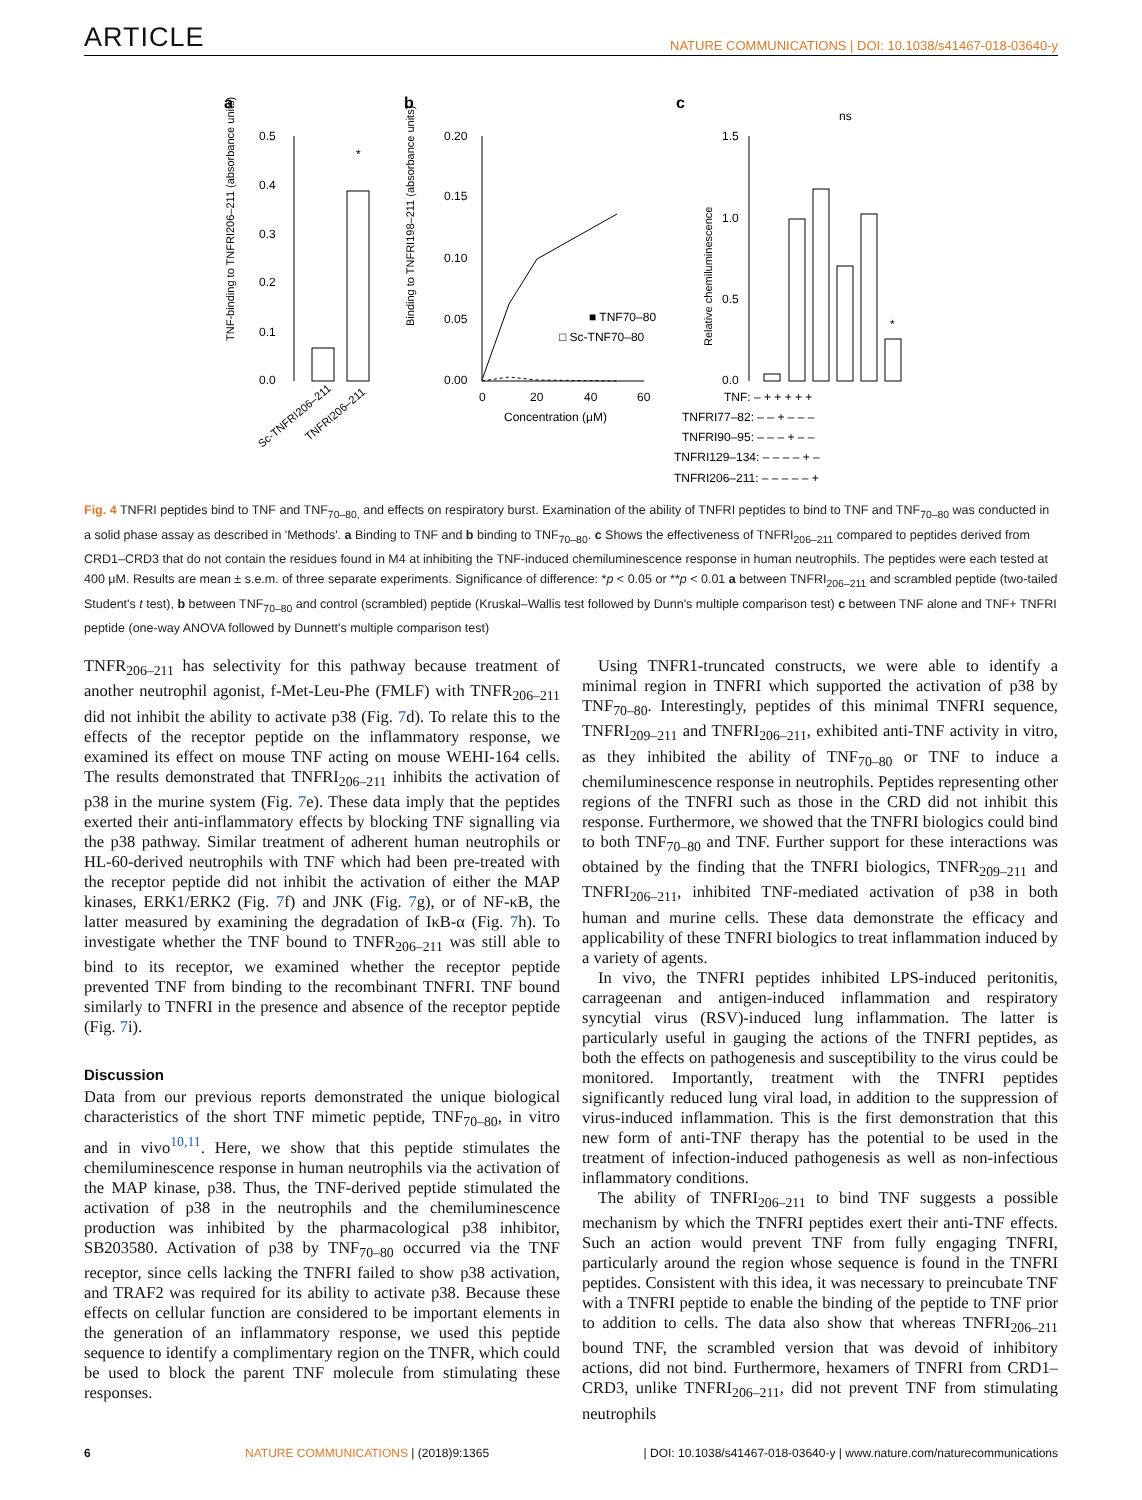ARTICLE NATURE COMMUNICATIONS | DOI: 10.1038/s41467-018-03640-y
a
b
c
0.5
0.4
0.3
0.2
0.1
0.0
*
TNF-binding to TNFRI206–211 (absorbance units)
Sc-TNFRI206–211
TNFRI206–211
0.20
0.15
0.10
0.05
0.00
0
20
40
60
Concentration (μM)
■ TNF70–80
□ Sc-TNF70–80
Binding to TNFRI198–211 (absorbance units)
1.5
1.0
0.5
0.0
ns
*
Relative chemiluminescence
TNF: – + + + + +
TNFRI77–82: – – + – – –
TNFRI90–95: – – – + – –
TNFRI129–134: – – – – + –
TNFRI206–211: – – – – – +
Fig. 4 TNFRI peptides bind to TNF and TNF<sub>70–80,</sub> and effects on respiratory burst. Examination of the ability of TNFRI peptides to bind to TNF and TNF<sub>70–80</sub> was conducted in a solid phase assay as described in 'Methods'. a Binding to TNF and b binding to TNF<sub>70–80</sub>. c Shows the effectiveness of TNFRI<sub>206–211</sub> compared to peptides derived from CRD1–CRD3 that do not contain the residues found in M4 at inhibiting the TNF-induced chemiluminescence response in human neutrophils. The peptides were each tested at 400 μM. Results are mean ± s.e.m. of three separate experiments. Significance of difference: *p < 0.05 or **p < 0.01 a between TNFRI<sub>206–211</sub> and scrambled peptide (two-tailed Student's t test), b between TNF<sub>70–80</sub> and control (scrambled) peptide (Kruskal–Wallis test followed by Dunn's multiple comparison test) c between TNF alone and TNF+ TNFRI peptide (one-way ANOVA followed by Dunnett's multiple comparison test)
TNFR<sub>206–211</sub> has selectivity for this pathway because treatment of another neutrophil agonist, f-Met-Leu-Phe (FMLF) with TNFR<sub>206–211</sub> did not inhibit the ability to activate p38 (Fig. 7d). To relate this to the effects of the receptor peptide on the inflammatory response, we examined its effect on mouse TNF acting on mouse WEHI-164 cells. The results demonstrated that TNFRI<sub>206–211</sub> inhibits the activation of p38 in the murine system (Fig. 7e). These data imply that the peptides exerted their anti-inflammatory effects by blocking TNF signalling via the p38 pathway. Similar treatment of adherent human neutrophils or HL-60-derived neutrophils with TNF which had been pre-treated with the receptor peptide did not inhibit the activation of either the MAP kinases, ERK1/ERK2 (Fig. 7f) and JNK (Fig. 7g), or of NF-κB, the latter measured by examining the degradation of IκB-α (Fig. 7h). To investigate whether the TNF bound to TNFR<sub>206–211</sub> was still able to bind to its receptor, we examined whether the receptor peptide prevented TNF from binding to the recombinant TNFRI. TNF bound similarly to TNFRI in the presence and absence of the receptor peptide (Fig. 7i).
Discussion
Data from our previous reports demonstrated the unique biological characteristics of the short TNF mimetic peptide, TNF<sub>70–80</sub>, in vitro and in vivo<sup>10,11</sup>. Here, we show that this peptide stimulates the chemiluminescence response in human neutrophils via the activation of the MAP kinase, p38. Thus, the TNF-derived peptide stimulated the activation of p38 in the neutrophils and the chemiluminescence production was inhibited by the pharmacological p38 inhibitor, SB203580. Activation of p38 by TNF<sub>70–80</sub> occurred via the TNF receptor, since cells lacking the TNFRI failed to show p38 activation, and TRAF2 was required for its ability to activate p38. Because these effects on cellular function are considered to be important elements in the generation of an inflammatory response, we used this peptide sequence to identify a complimentary region on the TNFR, which could be used to block the parent TNF molecule from stimulating these responses.
Using TNFR1-truncated constructs, we were able to identify a minimal region in TNFRI which supported the activation of p38 by TNF<sub>70–80</sub>. Interestingly, peptides of this minimal TNFRI sequence, TNFRI<sub>209–211</sub> and TNFRI<sub>206–211</sub>, exhibited anti-TNF activity in vitro, as they inhibited the ability of TNF<sub>70–80</sub> or TNF to induce a chemiluminescence response in neutrophils. Peptides representing other regions of the TNFRI such as those in the CRD did not inhibit this response. Furthermore, we showed that the TNFRI biologics could bind to both TNF<sub>70–80</sub> and TNF. Further support for these interactions was obtained by the finding that the TNFRI biologics, TNFR<sub>209–211</sub> and TNFRI<sub>206–211</sub>, inhibited TNF-mediated activation of p38 in both human and murine cells. These data demonstrate the efficacy and applicability of these TNFRI biologics to treat inflammation induced by a variety of agents.
In vivo, the TNFRI peptides inhibited LPS-induced peritonitis, carrageenan and antigen-induced inflammation and respiratory syncytial virus (RSV)-induced lung inflammation. The latter is particularly useful in gauging the actions of the TNFRI peptides, as both the effects on pathogenesis and susceptibility to the virus could be monitored. Importantly, treatment with the TNFRI peptides significantly reduced lung viral load, in addition to the suppression of virus-induced inflammation. This is the first demonstration that this new form of anti-TNF therapy has the potential to be used in the treatment of infection-induced pathogenesis as well as non-infectious inflammatory conditions.
The ability of TNFRI<sub>206–211</sub> to bind TNF suggests a possible mechanism by which the TNFRI peptides exert their anti-TNF effects. Such an action would prevent TNF from fully engaging TNFRI, particularly around the region whose sequence is found in the TNFRI peptides. Consistent with this idea, it was necessary to preincubate TNF with a TNFRI peptide to enable the binding of the peptide to TNF prior to addition to cells. The data also show that whereas TNFRI<sub>206–211</sub> bound TNF, the scrambled version that was devoid of inhibitory actions, did not bind. Furthermore, hexamers of TNFRI from CRD1–CRD3, unlike TNFRI<sub>206–211</sub>, did not prevent TNF from stimulating neutrophils
6 NATURE COMMUNICATIONS | (2018)9:1365 | DOI: 10.1038/s41467-018-03640-y | www.nature.com/naturecommunications